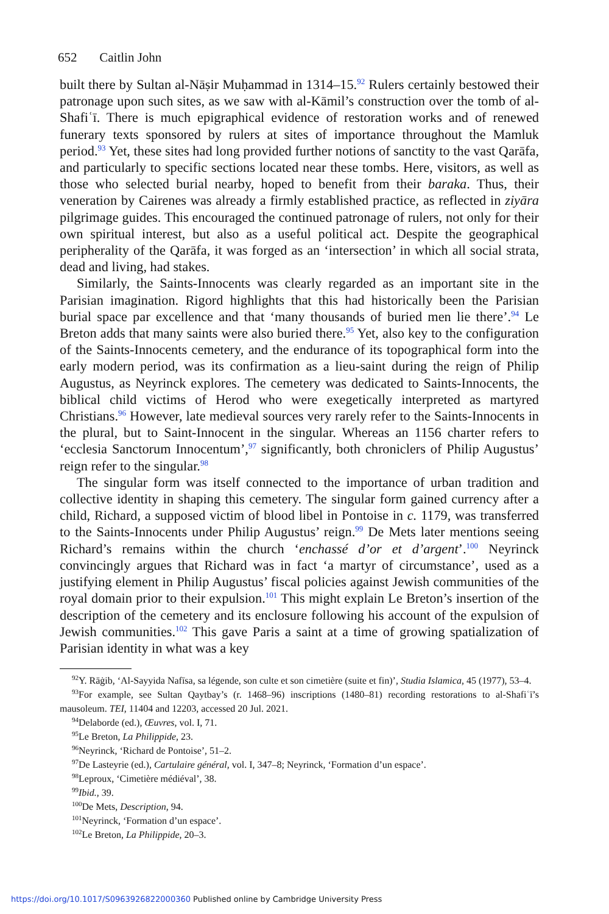652 Caitlin John
built there by Sultan al-Nāṣir Muḥammad in 1314–15.<sup>92</sup> Rulers certainly bestowed their patronage upon such sites, as we saw with al-Kāmil’s construction over the tomb of al-Shafiʿī. There is much epigraphical evidence of restoration works and of renewed funerary texts sponsored by rulers at sites of importance throughout the Mamluk period.<sup>93</sup> Yet, these sites had long provided further notions of sanctity to the vast Qarāfa, and particularly to specific sections located near these tombs. Here, visitors, as well as those who selected burial nearby, hoped to benefit from their baraka. Thus, their veneration by Cairenes was already a firmly established practice, as reflected in ziyāra pilgrimage guides. This encouraged the continued patronage of rulers, not only for their own spiritual interest, but also as a useful political act. Despite the geographical peripherality of the Qarāfa, it was forged as an ‘intersection’ in which all social strata, dead and living, had stakes.
Similarly, the Saints-Innocents was clearly regarded as an important site in the Parisian imagination. Rigord highlights that this had historically been the Parisian burial space par excellence and that ‘many thousands of buried men lie there’.<sup>94</sup> Le Breton adds that many saints were also buried there.<sup>95</sup> Yet, also key to the configuration of the Saints-Innocents cemetery, and the endurance of its topographical form into the early modern period, was its confirmation as a lieu-saint during the reign of Philip Augustus, as Neyrinck explores. The cemetery was dedicated to Saints-Innocents, the biblical child victims of Herod who were exegetically interpreted as martyred Christians.<sup>96</sup> However, late medieval sources very rarely refer to the Saints-Innocents in the plural, but to Saint-Innocent in the singular. Whereas an 1156 charter refers to ‘ecclesia Sanctorum Innocentum’,<sup>97</sup> significantly, both chroniclers of Philip Augustus’ reign refer to the singular.<sup>98</sup>
The singular form was itself connected to the importance of urban tradition and collective identity in shaping this cemetery. The singular form gained currency after a child, Richard, a supposed victim of blood libel in Pontoise in c. 1179, was transferred to the Saints-Innocents under Philip Augustus’ reign.<sup>99</sup> De Mets later mentions seeing Richard’s remains within the church ‘enchassé d’or et d’argent’.<sup>100</sup> Neyrinck convincingly argues that Richard was in fact ‘a martyr of circumstance’, used as a justifying element in Philip Augustus’ fiscal policies against Jewish communities of the royal domain prior to their expulsion.<sup>101</sup> This might explain Le Breton’s insertion of the description of the cemetery and its enclosure following his account of the expulsion of Jewish communities.<sup>102</sup> This gave Paris a saint at a time of growing spatialization of Parisian identity in what was a key
<sup>92</sup>Y. Rāġib, ‘Al-Sayyida Nafīsa, sa légende, son culte et son cimetière (suite et fin)’, Studia Islamica, 45 (1977), 53–4.
<sup>93</sup> For example, see Sultan Qaytbay’s (r. 1468–96) inscriptions (1480–81) recording restorations to al-Shafiʿī’s mausoleum. TEI, 11404 and 12203, accessed 20 Jul. 2021.
<sup>94</sup> Delaborde (ed.), Œuvres, vol. I, 71.
<sup>95</sup> Le Breton, La Philippide, 23.
<sup>96</sup> Neyrinck, ‘Richard de Pontoise’, 51–2.
<sup>97</sup> De Lasteyrie (ed.), Cartulaire général, vol. I, 347–8; Neyrinck, ‘Formation d’un espace’.
<sup>98</sup> Leproux, ‘Cimetière médiéval’, 38.
<sup>99</sup> Ibid., 39.
<sup>100</sup> De Mets, Description, 94.
<sup>101</sup> Neyrinck, ‘Formation d’un espace’.
<sup>102</sup> Le Breton, La Philippide, 20–3.
https://doi.org/10.1017/S0963926822000360 Published online by Cambridge University Press